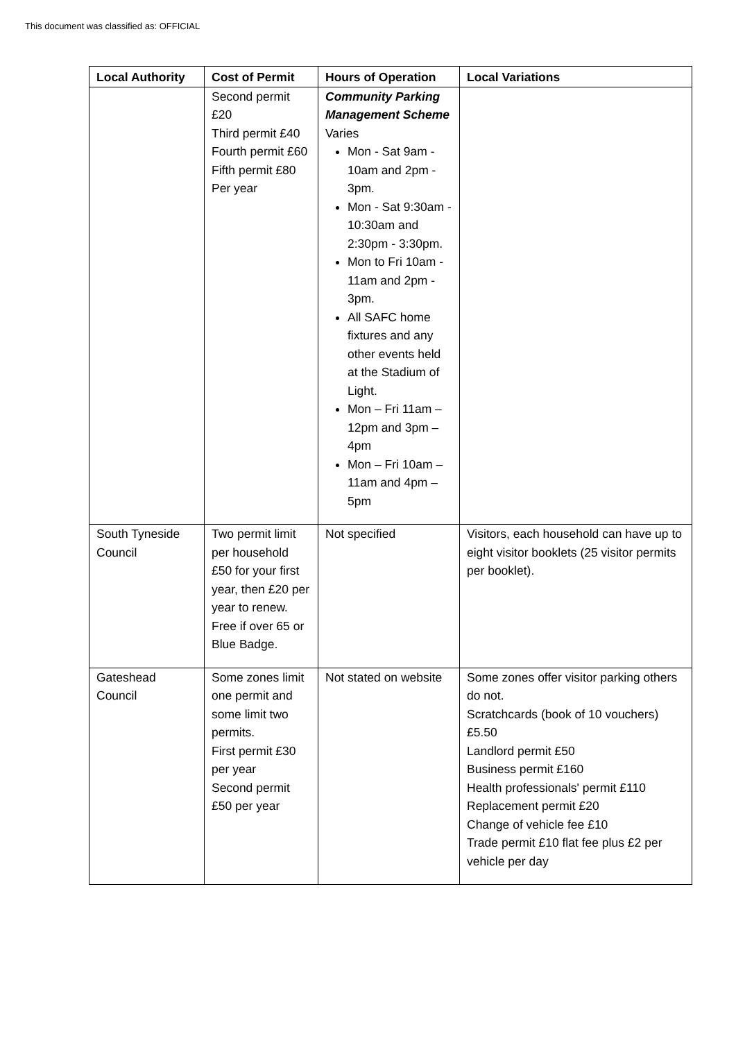This document was classified as: OFFICIAL
| Local Authority | Cost of Permit | Hours of Operation | Local Variations |
| --- | --- | --- | --- |
| | Second permit £20 Third permit £40 Fourth permit £60 Fifth permit £80 Per year | Community Parking Management Scheme Varies Mon - Sat 9am - 10am and 2pm - 3pm. Mon - Sat 9:30am - 10:30am and 2:30pm - 3:30pm. Mon to Fri 10am - 11am and 2pm - 3pm. All SAFC home fixtures and any other events held at the Stadium of Light. Mon – Fri 11am – 12pm and 3pm – 4pm Mon – Fri 10am – 11am and 4pm – 5pm | |
| South Tyneside Council | Two permit limit per household £50 for your first year, then £20 per year to renew. Free if over 65 or Blue Badge. | Not specified | Visitors, each household can have up to eight visitor booklets (25 visitor permits per booklet). |
| Gateshead Council | Some zones limit one permit and some limit two permits. First permit £30 per year Second permit £50 per year | Not stated on website | Some zones offer visitor parking others do not. Scratchcards (book of 10 vouchers) £5.50 Landlord permit £50 Business permit £160 Health professionals' permit £110 Replacement permit £20 Change of vehicle fee £10 Trade permit £10 flat fee plus £2 per vehicle per day |